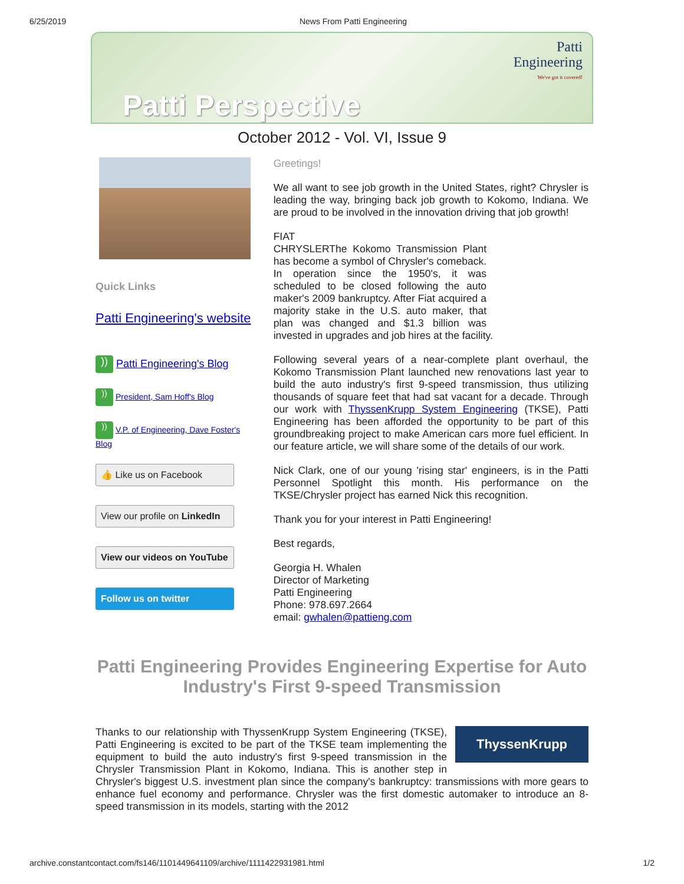6/25/2019 News From Patti Engineering
Patti
Engineering
We've got it covered!
Patti Perspective
October 2012 - Vol. VI, Issue 9
Quick Links
Patti Engineering's website
)) Patti Engineering's Blog
)) President, Sam Hoff's Blog
)) V.P. of Engineering, Dave Foster's Blog
👍 Like us on Facebook
View our profile on LinkedIn
View our videos on YouTube
Follow us on twitter
Greetings!
We all want to see job growth in the United States, right? Chrysler is leading the way, bringing back job growth to Kokomo, Indiana. We are proud to be involved in the innovation driving that job growth!
FIAT
CHRYSLER The Kokomo Transmission Plant has become a symbol of Chrysler's comeback. In operation since the 1950's, it was scheduled to be closed following the auto maker's 2009 bankruptcy. After Fiat acquired a majority stake in the U.S. auto maker, that plan was changed and $1.3 billion was invested in upgrades and job hires at the facility.
Following several years of a near-complete plant overhaul, the Kokomo Transmission Plant launched new renovations last year to build the auto industry's first 9-speed transmission, thus utilizing thousands of square feet that had sat vacant for a decade. Through our work with ThyssenKrupp System Engineering (TKSE), Patti Engineering has been afforded the opportunity to be part of this groundbreaking project to make American cars more fuel efficient. In our feature article, we will share some of the details of our work.
Nick Clark, one of our young 'rising star' engineers, is in the Patti Personnel Spotlight this month. His performance on the TKSE/Chrysler project has earned Nick this recognition.
Thank you for your interest in Patti Engineering!
Best regards,
Georgia H. Whalen
Director of Marketing
Patti Engineering
Phone: 978.697.2664
email: gwhalen@pattieng.com
Patti Engineering Provides Engineering Expertise for Auto Industry's First 9-speed Transmission
ThyssenKrupp
Thanks to our relationship with ThyssenKrupp System Engineering (TKSE), Patti Engineering is excited to be part of the TKSE team implementing the equipment to build the auto industry's first 9-speed transmission in the Chrysler Transmission Plant in Kokomo, Indiana. This is another step in Chrysler's biggest U.S. investment plan since the company's bankruptcy: transmissions with more gears to enhance fuel economy and performance. Chrysler was the first domestic automaker to introduce an 8-speed transmission in its models, starting with the 2012
archive.constantcontact.com/fs146/1101449641109/archive/1111422931981.html 1/2